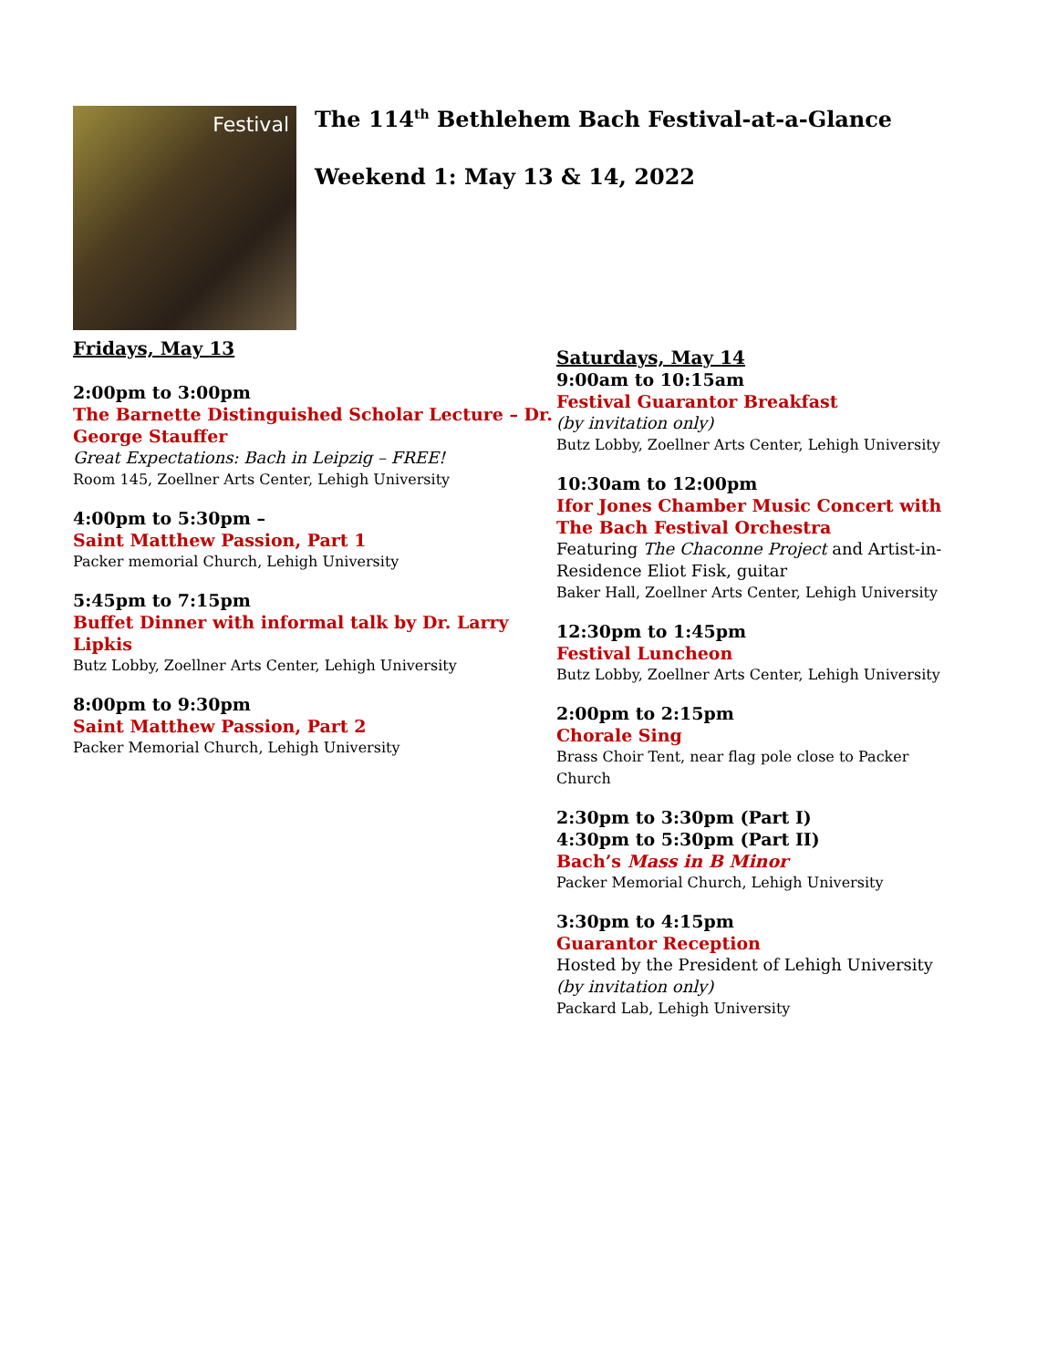Festival
The 114<sup>th</sup> Bethlehem Bach Festival-at-a-Glance
Weekend 1: May 13 & 14, 2022
Fridays, May 13
2:00pm to 3:00pm
The Barnette Distinguished Scholar Lecture – Dr. George Stauffer
Great Expectations: Bach in Leipzig – FREE!
Room 145, Zoellner Arts Center, Lehigh University
4:00pm to 5:30pm –
Saint Matthew Passion, Part 1
Packer memorial Church, Lehigh University
5:45pm to 7:15pm
Buffet Dinner with informal talk by Dr. Larry Lipkis
Butz Lobby, Zoellner Arts Center, Lehigh University
8:00pm to 9:30pm
Saint Matthew Passion, Part 2
Packer Memorial Church, Lehigh University
Saturdays, May 14
9:00am to 10:15am
Festival Guarantor Breakfast
(by invitation only)
Butz Lobby, Zoellner Arts Center, Lehigh University
10:30am to 12:00pm
Ifor Jones Chamber Music Concert with The Bach Festival Orchestra
Featuring The Chaconne Project and Artist-in-Residence Eliot Fisk, guitar
Baker Hall, Zoellner Arts Center, Lehigh University
12:30pm to 1:45pm
Festival Luncheon
Butz Lobby, Zoellner Arts Center, Lehigh University
2:00pm to 2:15pm
Chorale Sing
Brass Choir Tent, near flag pole close to Packer Church
2:30pm to 3:30pm (Part I)
4:30pm to 5:30pm (Part II)
Bach’s Mass in B Minor
Packer Memorial Church, Lehigh University
3:30pm to 4:15pm
Guarantor Reception
Hosted by the President of Lehigh University
(by invitation only)
Packard Lab, Lehigh University